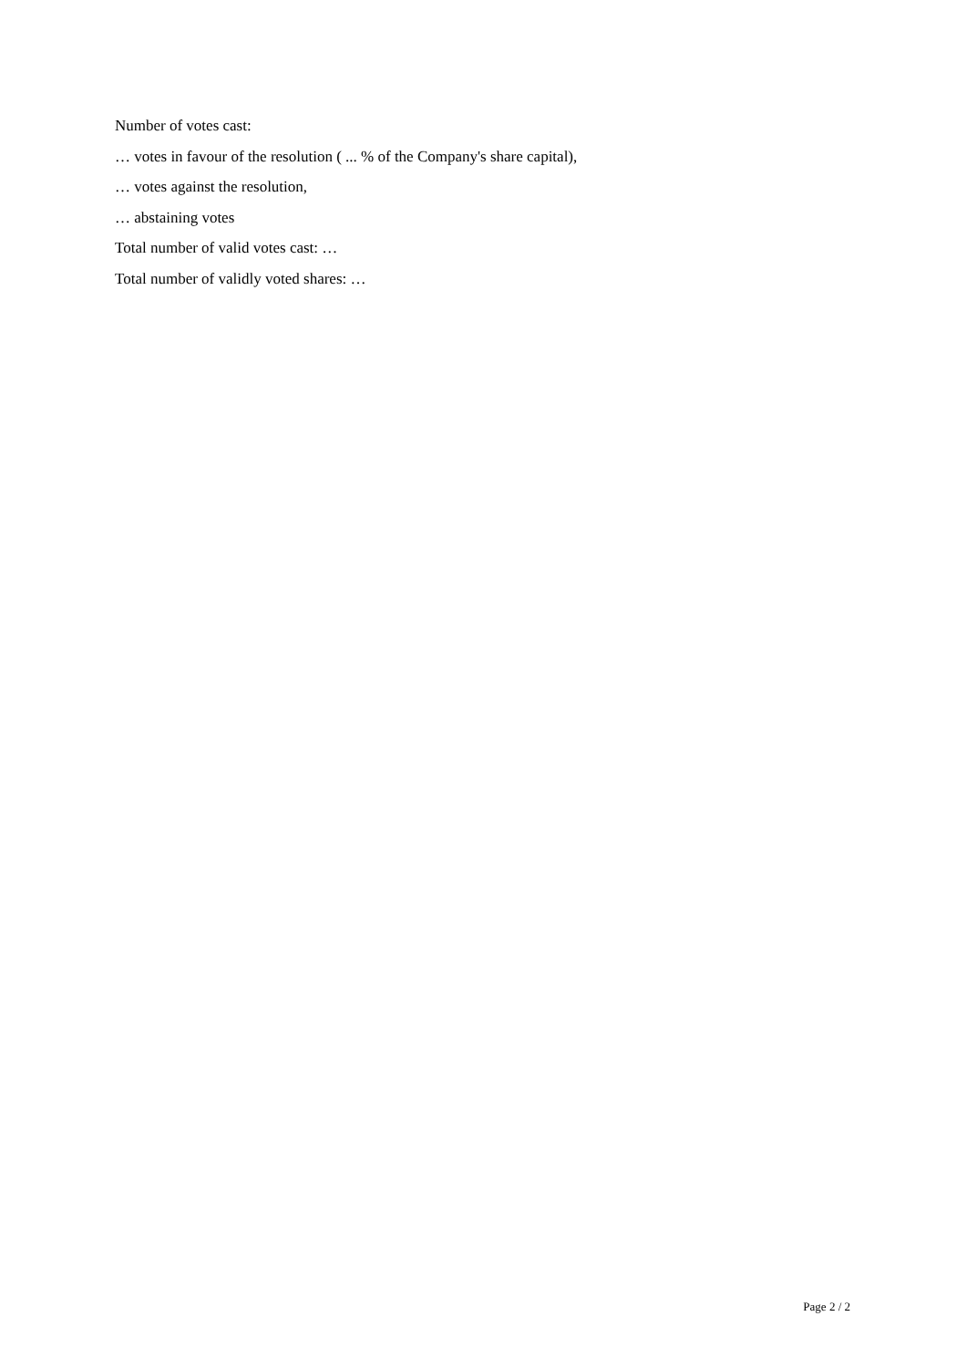Number of votes cast:
… votes in favour of the resolution ( ... % of the Company's share capital),
… votes against the resolution,
… abstaining votes
Total number of valid votes cast: …
Total number of validly voted shares: …
Page 2 / 2